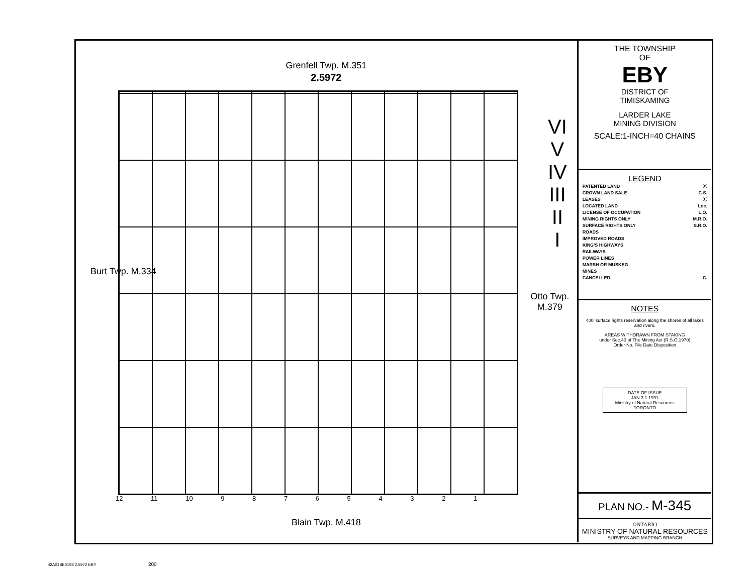Grenfell Twp. M.351
2.5972
VI
V
IV
III
II
I
Burt Twp. M.334
Otto Twp. M.379
12 11 10 9 8 7 6 5 4 3 2 1
Blain Twp. M.418
THE TOWNSHIP
OF
EBY
DISTRICT OF
TIMISKAMING
LARDER LAKE
MINING DIVISION
SCALE:1-INCH=40 CHAINS
LEGEND
PATENTED LAND Ⓟ
CROWN LAND SALE C.S.
LEASES Ⓛ
LOCATED LAND Loc.
LICENSE OF OCCUPATION L.O.
MINING RIGHTS ONLY M.R.O.
SURFACE RIGHTS ONLY S.R.O.
ROADS
IMPROVED ROADS
KING'S HIGHWAYS
RAILWAYS
POWER LINES
MARSH OR MUSKEG
MINES
CANCELLED C.
NOTES
400' surface rights reservation along the shores of all lakes and rivers.
AREAS WITHDRAWN FROM STAKING
under Sec.43 of The Mining Act (R.S.O.1970)
Order No. File Date Disposition
DATE OF ISSUE
JAN 3 1 1991
Ministry of Natural Resources
TORONTO
PLAN NO.- M-345
ONTARIO
MINISTRY OF NATURAL RESOURCES
SURVEYS AND MAPPING BRANCH
42A01SE0198 2.5972 EBY 200